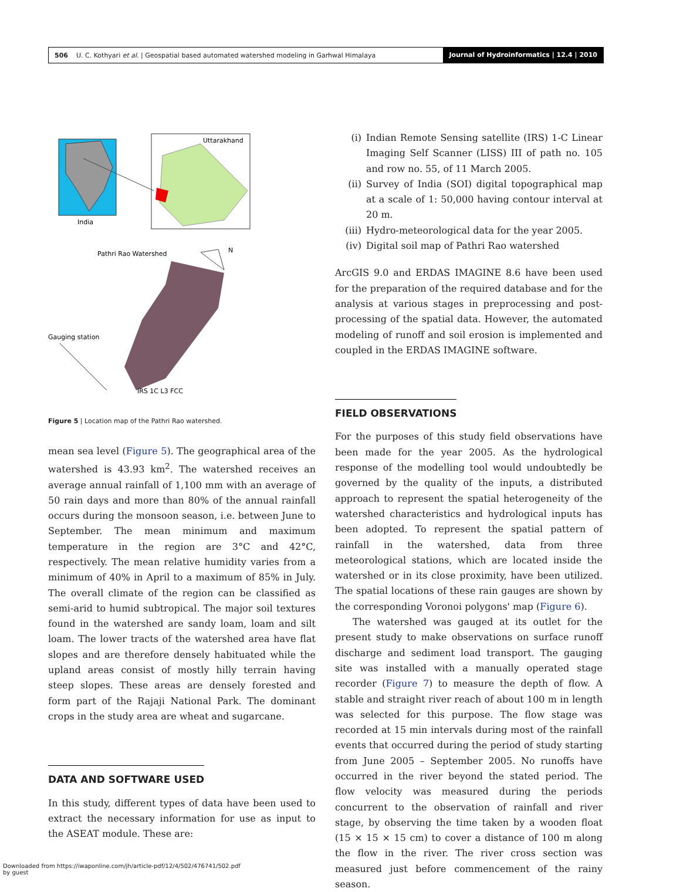506 U. C. Kothyari et al. | Geospatial based automated watershed modeling in Garhwal Himalaya
Journal of Hydroinformatics | 12.4 | 2010
India
Uttarakhand
Pathri Rao Watershed
N
Gauging station
IRS 1C L3 FCC
Figure 5 | Location map of the Pathri Rao watershed.
mean sea level (Figure 5). The geographical area of the watershed is 43.93 km<sup>2</sup>. The watershed receives an average annual rainfall of 1,100 mm with an average of 50 rain days and more than 80% of the annual rainfall occurs during the monsoon season, i.e. between June to September. The mean minimum and maximum temperature in the region are 3°C and 42°C, respectively. The mean relative humidity varies from a minimum of 40% in April to a maximum of 85% in July. The overall climate of the region can be classified as semi-arid to humid subtropical. The major soil textures found in the watershed are sandy loam, loam and silt loam. The lower tracts of the watershed area have flat slopes and are therefore densely habituated while the upland areas consist of mostly hilly terrain having steep slopes. These areas are densely forested and form part of the Rajaji National Park. The dominant crops in the study area are wheat and sugarcane.
DATA AND SOFTWARE USED
In this study, different types of data have been used to extract the necessary information for use as input to the ASEAT module. These are:
(i) Indian Remote Sensing satellite (IRS) 1-C Linear Imaging Self Scanner (LISS) III of path no. 105 and row no. 55, of 11 March 2005.
(ii) Survey of India (SOI) digital topographical map at a scale of 1: 50,000 having contour interval at 20 m.
(iii)
Hydro-meteorological data for the year 2005.
(iv) Digital soil map of Pathri Rao watershed
ArcGIS 9.0 and ERDAS IMAGINE 8.6 have been used for the preparation of the required database and for the analysis at various stages in preprocessing and post-processing of the spatial data. However, the automated modeling of runoff and soil erosion is implemented and coupled in the ERDAS IMAGINE software.
FIELD OBSERVATIONS
For the purposes of this study field observations have been made for the year 2005. As the hydrological response of the modelling tool would undoubtedly be governed by the quality of the inputs, a distributed approach to represent the spatial heterogeneity of the watershed characteristics and hydrological inputs has been adopted. To represent the spatial pattern of rainfall in the watershed, data from three meteorological stations, which are located inside the watershed or in its close proximity, have been utilized. The spatial locations of these rain gauges are shown by the corresponding Voronoi polygons' map (Figure 6).
The watershed was gauged at its outlet for the present study to make observations on surface runoff discharge and sediment load transport. The gauging site was installed with a manually operated stage recorder (Figure 7) to measure the depth of flow. A stable and straight river reach of about 100 m in length was selected for this purpose. The flow stage was recorded at 15 min intervals during most of the rainfall events that occurred during the period of study starting from June 2005 – September 2005. No runoffs have occurred in the river beyond the stated period. The flow velocity was measured during the periods concurrent to the observation of rainfall and river stage, by observing the time taken by a wooden float (15 × 15 × 15 cm) to cover a distance of 100 m along the flow in the river. The river cross section was measured just before commencement of the rainy season.
Downloaded from https://iwaponline.com/jh/article-pdf/12/4/502/476741/502.pdf
by guest